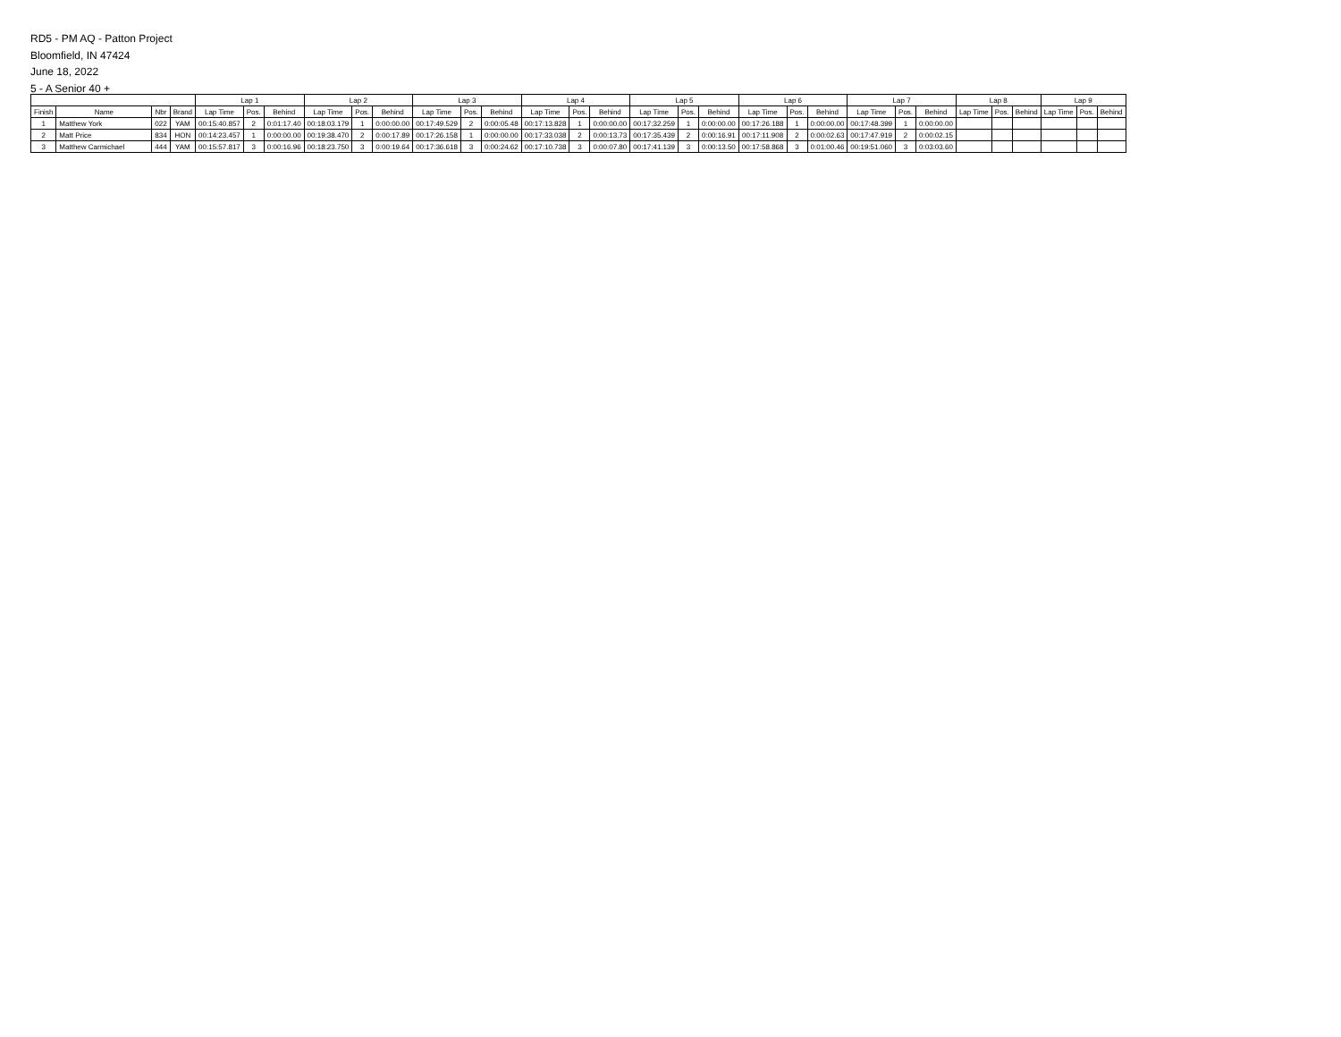RD5 - PM AQ - Patton Project
Bloomfield, IN 47424
June 18, 2022
5 - A Senior 40 +
| | | | | Lap 1 | | | Lap 2 | | | Lap 3 | | | Lap 4 | | | Lap 5 | | | Lap 6 | | | Lap 7 | | | Lap 8 | | | Lap 9 | | |
| --- | --- | --- | --- | --- | --- | --- | --- | --- | --- | --- | --- | --- | --- | --- | --- | --- | --- | --- | --- | --- | --- | --- | --- | --- | --- | --- | --- | --- | --- | --- |
| Finish | Name | Nbr | Brand | Lap Time | Pos. | Behind | Lap Time | Pos. | Behind | Lap Time | Pos. | Behind | Lap Time | Pos. | Behind | Lap Time | Pos. | Behind | Lap Time | Pos. | Behind | Lap Time | Pos. | Behind | Lap Time | Pos. | Behind | Lap Time | Pos. | Behind |
| 1 | Matthew York | 022 | YAM | 00:15:40.857 | 2 | 0:01:17.40 | 00:18:03.179 | 1 | 0:00:00.00 | 00:17:49.529 | 2 | 0:00:05.48 | 00:17:13.828 | 1 | 0:00:00.00 | 00:17:32.259 | 1 | 0:00:00.00 | 00:17:26.188 | 1 | 0:00:00.00 | 00:17:48.399 | 1 | 0:00:00.00 | | | | | | |
| 2 | Matt Price | 834 | HON | 00:14:23.457 | 1 | 0:00:00.00 | 00:19:38.470 | 2 | 0:00:17.89 | 00:17:26.158 | 1 | 0:00:00.00 | 00:17:33.038 | 2 | 0:00:13.73 | 00:17:35.439 | 2 | 0:00:16.91 | 00:17:11.908 | 2 | 0:00:02.63 | 00:17:47.919 | 2 | 0:00:02.15 | | | | | | |
| 3 | Matthew Carmichael | 444 | YAM | 00:15:57.817 | 3 | 0:00:16.96 | 00:18:23.750 | 3 | 0:00:19.64 | 00:17:36.618 | 3 | 0:00:24.62 | 00:17:10.738 | 3 | 0:00:07.80 | 00:17:41.139 | 3 | 0:00:13.50 | 00:17:58.868 | 3 | 0:01:00.46 | 00:19:51.060 | 3 | 0:03:03.60 | | | | | | |